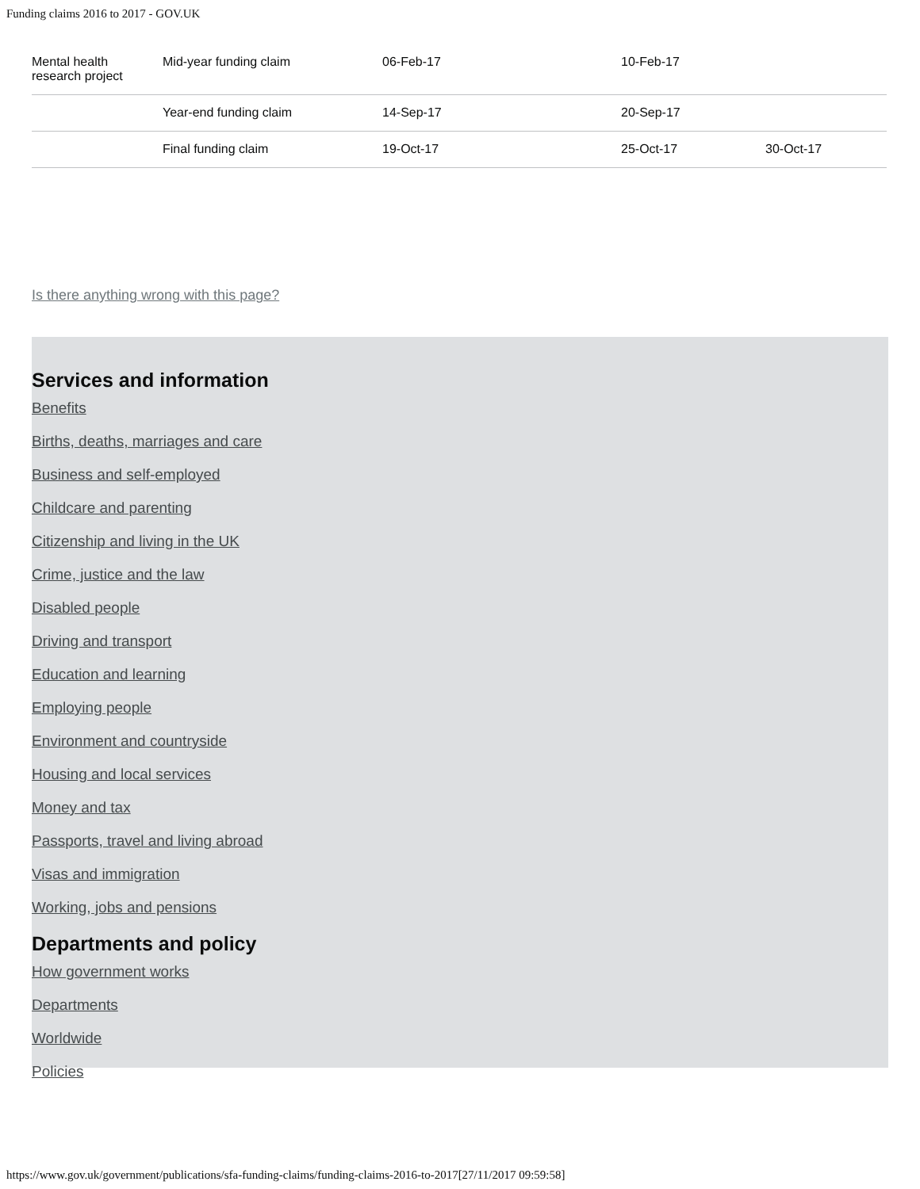Funding claims 2016 to 2017 - GOV.UK
| Mental health research project | Mid-year funding claim | 06-Feb-17 | 10-Feb-17 | |
| | Year-end funding claim | 14-Sep-17 | 20-Sep-17 | |
| | Final funding claim | 19-Oct-17 | 25-Oct-17 | 30-Oct-17 |
Is there anything wrong with this page?
Services and information
Benefits
Births, deaths, marriages and care
Business and self-employed
Childcare and parenting
Citizenship and living in the UK
Crime, justice and the law
Disabled people
Driving and transport
Education and learning
Employing people
Environment and countryside
Housing and local services
Money and tax
Passports, travel and living abroad
Visas and immigration
Working, jobs and pensions
Departments and policy
How government works
Departments
Worldwide
Policies
https://www.gov.uk/government/publications/sfa-funding-claims/funding-claims-2016-to-2017[27/11/2017 09:59:58]